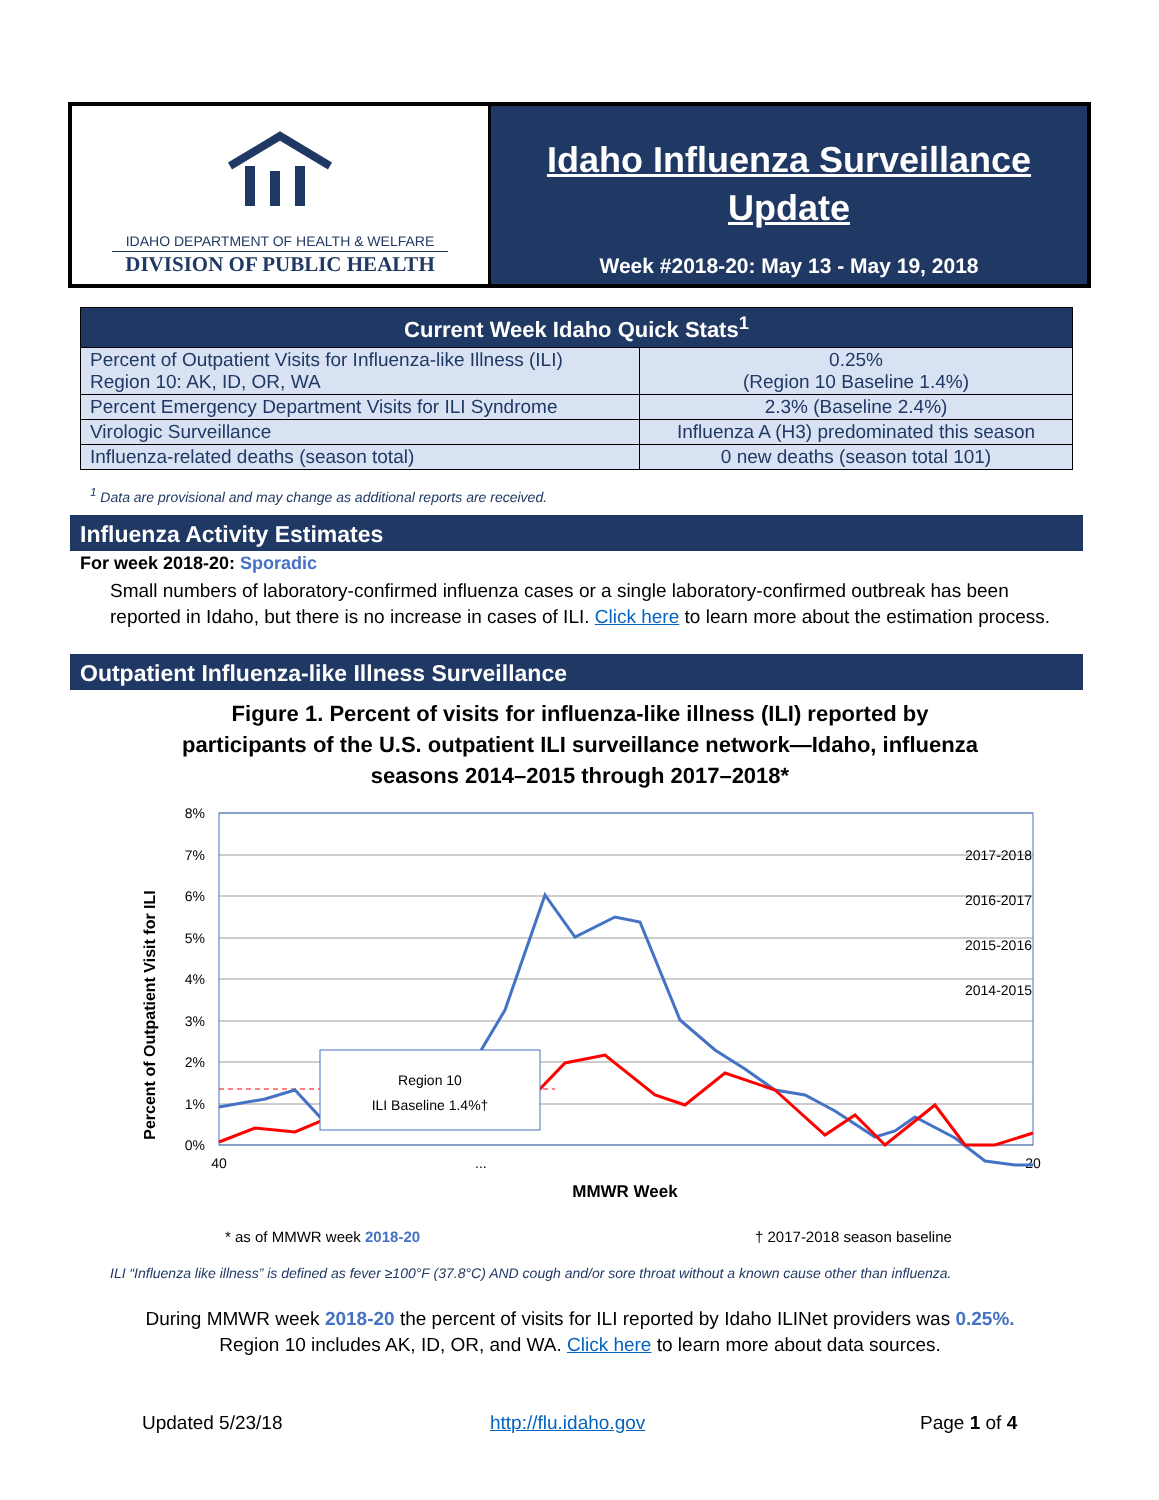IDAHO DEPARTMENT OF HEALTH & WELFARE
DIVISION OF PUBLIC HEALTH
Idaho Influenza Surveillance Update
Week #2018-20: May 13 - May 19, 2018
| Current Week Idaho Quick Stats<sup>1</sup> | |
| --- | --- |
| Percent of Outpatient Visits for Influenza-like Illness (ILI) Region 10: AK, ID, OR, WA | 0.25% (Region 10 Baseline 1.4%) |
| Percent Emergency Department Visits for ILI Syndrome | 2.3% (Baseline 2.4%) |
| Virologic Surveillance | Influenza A (H3) predominated this season |
| Influenza-related deaths (season total) | 0 new deaths (season total 101) |
<sup>1</sup> Data are provisional and may change as additional reports are received.
Influenza Activity Estimates
For week 2018-20: Sporadic
Small numbers of laboratory-confirmed influenza cases or a single laboratory-confirmed outbreak has been reported in Idaho, but there is no increase in cases of ILI. Click here to learn more about the estimation process.
Outpatient Influenza-like Illness Surveillance
Figure 1. Percent of visits for influenza-like illness (ILI) reported by participants of the U.S. outpatient ILI surveillance network—Idaho, influenza seasons 2014–2015 through 2017–2018*
Percent of Outpatient Visit for ILI
8%
7%
6%
5%
4%
3%
2%
1%
0%
40
...
20
MMWR Week
2017-2018
2016-2017
2015-2016
2014-2015
Region 10
ILI Baseline 1.4%†
* as of MMWR week 2018-20 † 2017-2018 season baseline
ILI “Influenza like illness” is defined as fever ≥100°F (37.8°C) AND cough and/or sore throat without a known cause other than influenza.
During MMWR week 2018-20 the percent of visits for ILI reported by Idaho ILINet providers was 0.25%.
Region 10 includes AK, ID, OR, and WA. Click here to learn more about data sources.
Updated 5/23/18 http://flu.idaho.gov Page 1 of 4